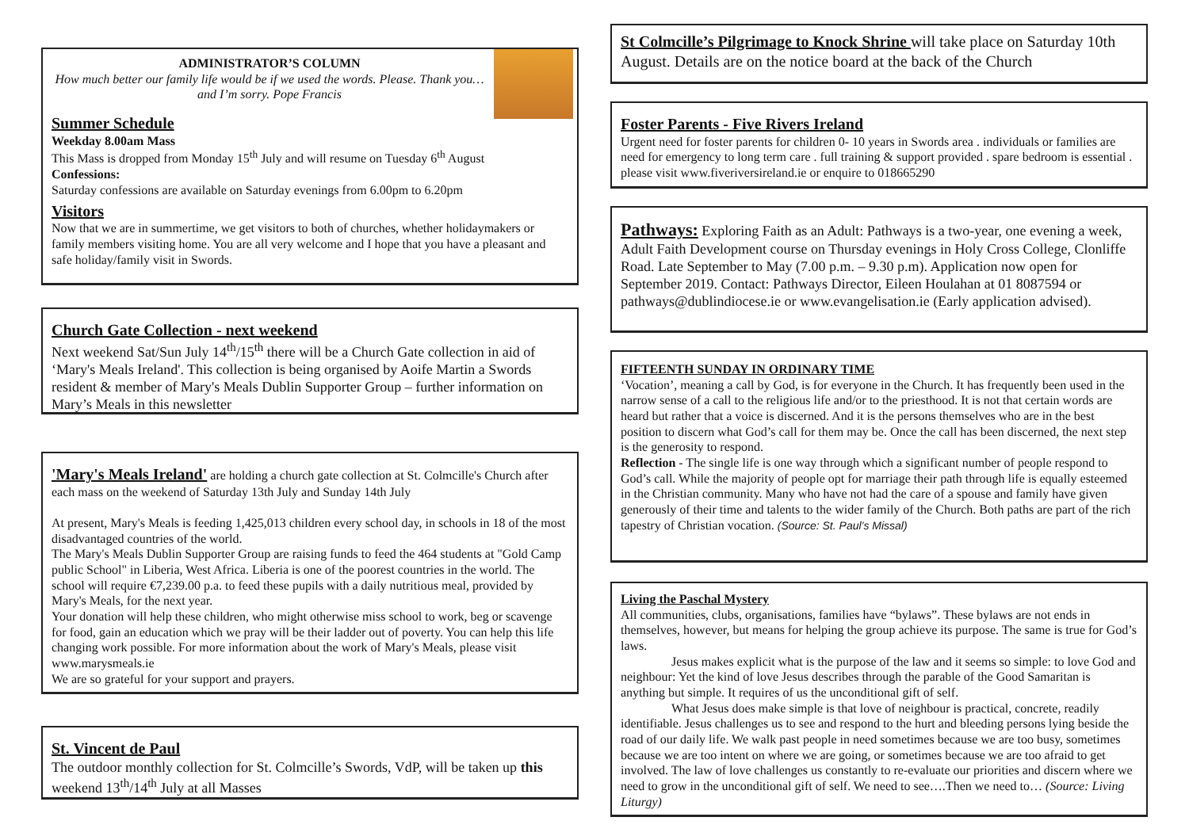ADMINISTRATOR’S COLUMN
How much better our family life would be if we used the words. Please. Thank you…and I’m sorry. Pope Francis
Summer Schedule
Weekday 8.00am Mass
This Mass is dropped from Monday 15<sup>th</sup> July and will resume on Tuesday 6<sup>th</sup> August
Confessions:
Saturday confessions are available on Saturday evenings from 6.00pm to 6.20pm
Visitors
Now that we are in summertime, we get visitors to both of churches, whether holidaymakers or family members visiting home. You are all very welcome and I hope that you have a pleasant and safe holiday/family visit in Swords.
Church Gate Collection - next weekend
Next weekend Sat/Sun July 14<sup>th</sup>/15<sup>th</sup> there will be a Church Gate collection in aid of ‘Mary's Meals Ireland'. This collection is being organised by Aoife Martin a Swords resident & member of Mary's Meals Dublin Supporter Group – further information on Mary’s Meals in this newsletter
'Mary's Meals Ireland' are holding a church gate collection at St. Colmcille's Church after each mass on the weekend of Saturday 13th July and Sunday 14th July
At present, Mary's Meals is feeding 1,425,013 children every school day, in schools in 18 of the most disadvantaged countries of the world.
The Mary's Meals Dublin Supporter Group are raising funds to feed the 464 students at "Gold Camp public School" in Liberia, West Africa. Liberia is one of the poorest countries in the world. The school will require €7,239.00 p.a. to feed these pupils with a daily nutritious meal, provided by Mary's Meals, for the next year.
Your donation will help these children, who might otherwise miss school to work, beg or scavenge for food, gain an education which we pray will be their ladder out of poverty. You can help this life changing work possible. For more information about the work of Mary's Meals, please visit www.marysmeals.ie
We are so grateful for your support and prayers.
St. Vincent de Paul
The outdoor monthly collection for St. Colmcille’s Swords, VdP, will be taken up this weekend 13<sup>th</sup>/14<sup>th</sup> July at all Masses
St Colmcille’s Pilgrimage to Knock Shrine will take place on Saturday 10th August. Details are on the notice board at the back of the Church
Foster Parents - Five Rivers Ireland
Urgent need for foster parents for children 0- 10 years in Swords area . individuals or families are need for emergency to long term care . full training & support provided . spare bedroom is essential . please visit www.fiveriversireland.ie or enquire to 018665290
Pathways: Exploring Faith as an Adult: Pathways is a two-year, one evening a week, Adult Faith Development course on Thursday evenings in Holy Cross College, Clonliffe Road. Late September to May (7.00 p.m. – 9.30 p.m). Application now open for September 2019. Contact: Pathways Director, Eileen Houlahan at 01 8087594 or pathways@dublindiocese.ie or www.evangelisation.ie (Early application advised).
FIFTEENTH SUNDAY IN ORDINARY TIME
‘Vocation’, meaning a call by God, is for everyone in the Church. It has frequently been used in the narrow sense of a call to the religious life and/or to the priesthood. It is not that certain words are heard but rather that a voice is discerned. And it is the persons themselves who are in the best position to discern what God’s call for them may be. Once the call has been discerned, the next step is the generosity to respond.
Reflection - The single life is one way through which a significant number of people respond to God’s call. While the majority of people opt for marriage their path through life is equally esteemed in the Christian community. Many who have not had the care of a spouse and family have given generously of their time and talents to the wider family of the Church. Both paths are part of the rich tapestry of Christian vocation. (Source: St. Paul’s Missal)
Living the Paschal Mystery
All communities, clubs, organisations, families have “bylaws”. These bylaws are not ends in themselves, however, but means for helping the group achieve its purpose. The same is true for God’s laws.
Jesus makes explicit what is the purpose of the law and it seems so simple: to love God and neighbour: Yet the kind of love Jesus describes through the parable of the Good Samaritan is anything but simple. It requires of us the unconditional gift of self.
What Jesus does make simple is that love of neighbour is practical, concrete, readily identifiable. Jesus challenges us to see and respond to the hurt and bleeding persons lying beside the road of our daily life. We walk past people in need sometimes because we are too busy, sometimes because we are too intent on where we are going, or sometimes because we are too afraid to get involved. The law of love challenges us constantly to re-evaluate our priorities and discern where we need to grow in the unconditional gift of self. We need to see….Then we need to… (Source: Living Liturgy)